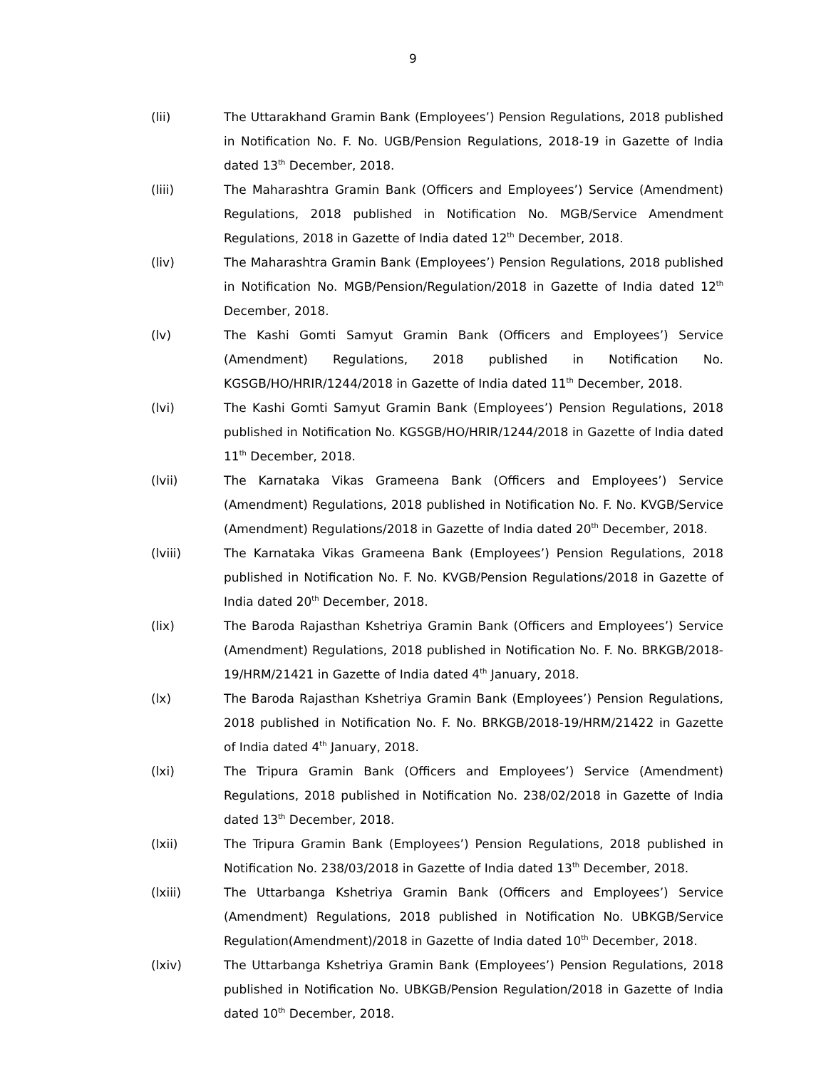9
(lii) The Uttarakhand Gramin Bank (Employees’) Pension Regulations, 2018 published in Notification No. F. No. UGB/Pension Regulations, 2018-19 in Gazette of India dated 13<sup>th</sup> December, 2018.
(liii) The Maharashtra Gramin Bank (Officers and Employees’) Service (Amendment) Regulations, 2018 published in Notification No. MGB/Service Amendment Regulations, 2018 in Gazette of India dated 12<sup>th</sup> December, 2018.
(liv) The Maharashtra Gramin Bank (Employees’) Pension Regulations, 2018 published in Notification No. MGB/Pension/Regulation/2018 in Gazette of India dated 12<sup>th</sup> December, 2018.
(lv) The Kashi Gomti Samyut Gramin Bank (Officers and Employees’) Service (Amendment) Regulations, 2018 published in Notification No. KGSGB/HO/HRIR/1244/2018 in Gazette of India dated 11<sup>th</sup> December, 2018.
(lvi) The Kashi Gomti Samyut Gramin Bank (Employees’) Pension Regulations, 2018 published in Notification No. KGSGB/HO/HRIR/1244/2018 in Gazette of India dated 11<sup>th</sup> December, 2018.
(lvii) The Karnataka Vikas Grameena Bank (Officers and Employees’) Service (Amendment) Regulations, 2018 published in Notification No. F. No. KVGB/Service (Amendment) Regulations/2018 in Gazette of India dated 20<sup>th</sup> December, 2018.
(lviii) The Karnataka Vikas Grameena Bank (Employees’) Pension Regulations, 2018 published in Notification No. F. No. KVGB/Pension Regulations/2018 in Gazette of India dated 20<sup>th</sup> December, 2018.
(lix) The Baroda Rajasthan Kshetriya Gramin Bank (Officers and Employees’) Service (Amendment) Regulations, 2018 published in Notification No. F. No. BRKGB/2018-19/HRM/21421 in Gazette of India dated 4<sup>th</sup> January, 2018.
(lx) The Baroda Rajasthan Kshetriya Gramin Bank (Employees’) Pension Regulations, 2018 published in Notification No. F. No. BRKGB/2018-19/HRM/21422 in Gazette of India dated 4<sup>th</sup> January, 2018.
(lxi) The Tripura Gramin Bank (Officers and Employees’) Service (Amendment) Regulations, 2018 published in Notification No. 238/02/2018 in Gazette of India dated 13<sup>th</sup> December, 2018.
(lxii) The Tripura Gramin Bank (Employees’) Pension Regulations, 2018 published in Notification No. 238/03/2018 in Gazette of India dated 13<sup>th</sup> December, 2018.
(lxiii) The Uttarbanga Kshetriya Gramin Bank (Officers and Employees’) Service (Amendment) Regulations, 2018 published in Notification No. UBKGB/Service Regulation(Amendment)/2018 in Gazette of India dated 10<sup>th</sup> December, 2018.
(lxiv) The Uttarbanga Kshetriya Gramin Bank (Employees’) Pension Regulations, 2018 published in Notification No. UBKGB/Pension Regulation/2018 in Gazette of India dated 10<sup>th</sup> December, 2018.